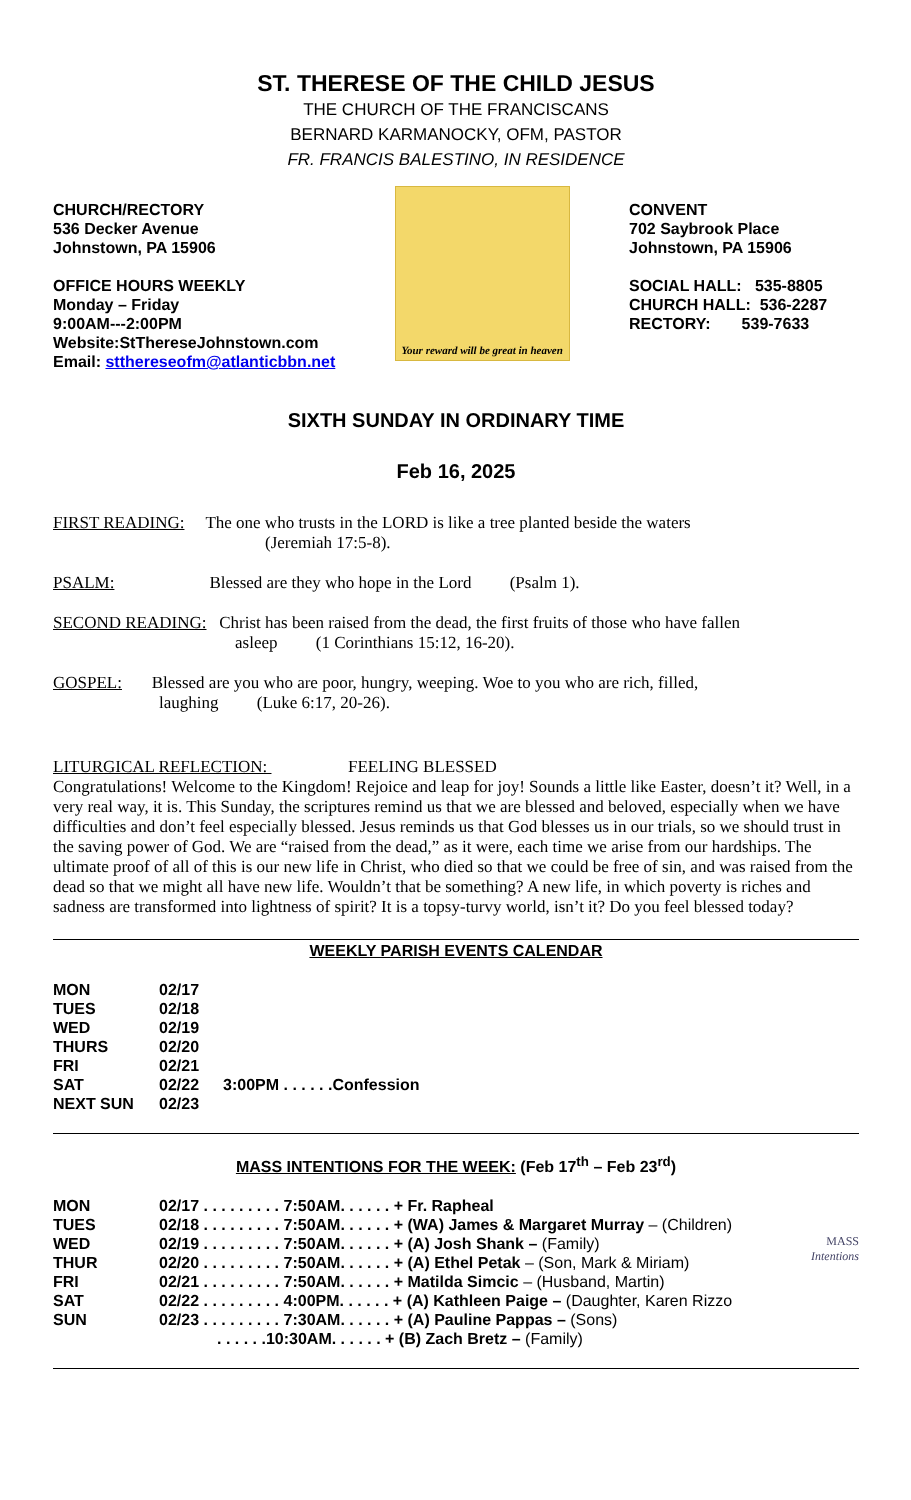ST. THERESE OF THE CHILD JESUS
THE CHURCH OF THE FRANCISCANS
BERNARD KARMANOCKY, OFM, PASTOR
FR. FRANCIS BALESTINO, IN RESIDENCE
CHURCH/RECTORY
536 Decker Avenue
Johnstown, PA 15906
OFFICE HOURS WEEKLY
Monday – Friday
9:00AM---2:00PM
Website:StThereseJohnstown.com
Email: stthereseofm@atlanticbbn.net
Your reward will be great in heaven
CONVENT
702 Saybrook Place
Johnstown, PA 15906
SOCIAL HALL: 535-8805
CHURCH HALL: 536-2287
RECTORY: 539-7633
SIXTH SUNDAY IN ORDINARY TIME
Feb 16, 2025
FIRST READING: The one who trusts in the LORD is like a tree planted beside the waters
(Jeremiah 17:5-8).
PSALM: Blessed are they who hope in the Lord (Psalm 1).
SECOND READING: Christ has been raised from the dead, the first fruits of those who have fallen
asleep (1 Corinthians 15:12, 16-20).
GOSPEL: Blessed are you who are poor, hungry, weeping. Woe to you who are rich, filled,
laughing (Luke 6:17, 20-26).
LITURGICAL REFLECTION: FEELING BLESSED
Congratulations! Welcome to the Kingdom! Rejoice and leap for joy! Sounds a little like Easter, doesn’t it? Well, in a very real way, it is. This Sunday, the scriptures remind us that we are blessed and beloved, especially when we have difficulties and don’t feel especially blessed. Jesus reminds us that God blesses us in our trials, so we should trust in the saving power of God. We are “raised from the dead,” as it were, each time we arise from our hardships. The ultimate proof of all of this is our new life in Christ, who died so that we could be free of sin, and was raised from the dead so that we might all have new life. Wouldn’t that be something? A new life, in which poverty is riches and sadness are transformed into lightness of spirit? It is a topsy-turvy world, isn’t it? Do you feel blessed today?
WEEKLY PARISH EVENTS CALENDAR
| MON | 02/17 | |
| TUES | 02/18 | |
| WED | 02/19 | |
| THURS | 02/20 | |
| FRI | 02/21 | |
| SAT | 02/22 | 3:00PM . . . . . .Confession |
| NEXT SUN | 02/23 | |
MASS INTENTIONS FOR THE WEEK: (Feb 17<sup>th</sup> – Feb 23<sup>rd</sup>)
| MON | 02/17 . . . . . . . . . 7:50AM. . . . . . + Fr. Rapheal |
| TUES | 02/18 . . . . . . . . . 7:50AM. . . . . . + (WA) James & Margaret Murray – (Children) |
| WED | 02/19 . . . . . . . . . 7:50AM. . . . . . + (A) Josh Shank – (Family) |
| THUR | 02/20 . . . . . . . . . 7:50AM. . . . . . + (A) Ethel Petak – (Son, Mark & Miriam) |
| FRI | 02/21 . . . . . . . . . 7:50AM. . . . . . + Matilda Simcic – (Husband, Martin) |
| SAT | 02/22 . . . . . . . . . 4:00PM. . . . . . + (A) Kathleen Paige – (Daughter, Karen Rizzo |
| SUN | 02/23 . . . . . . . . . 7:30AM. . . . . . + (A) Pauline Pappas – (Sons) |
| | . . . . . .10:30AM. . . . . . + (B) Zach Bretz – (Family) |
MASS
Intentions